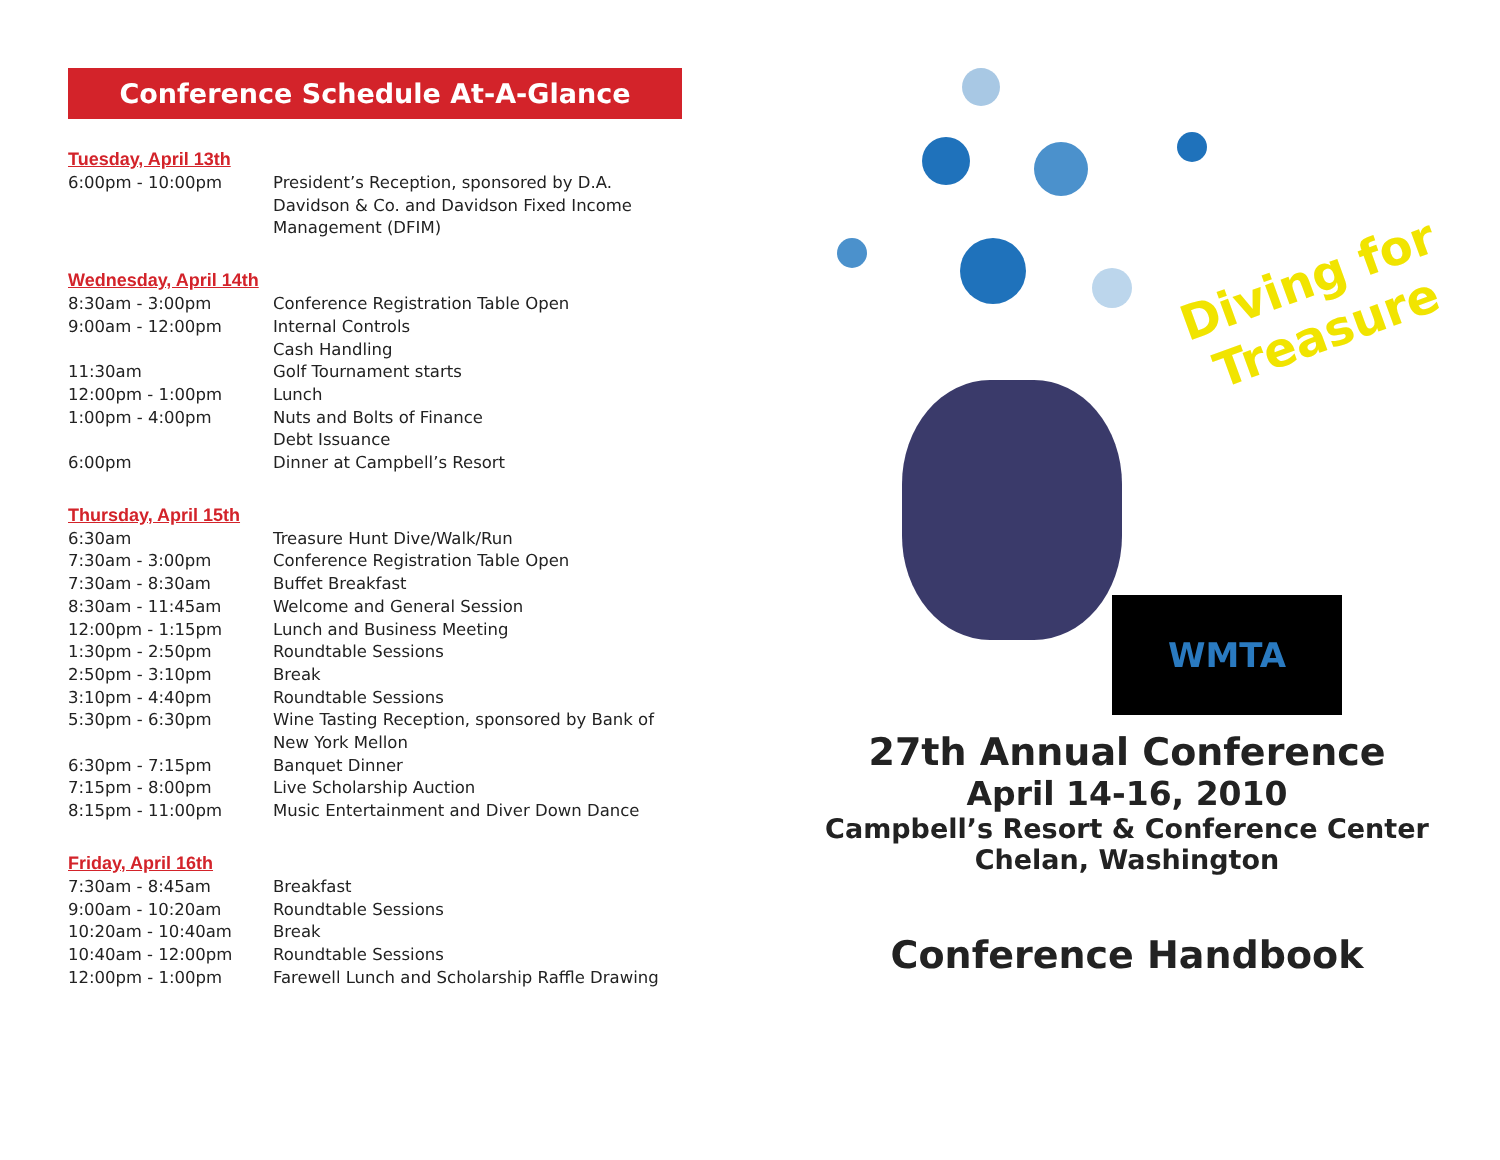Conference Schedule At-A-Glance
Tuesday, April 13th
| 6:00pm - 10:00pm | President’s Reception, sponsored by D.A. Davidson & Co. and Davidson Fixed Income Management (DFIM) |
Wednesday, April 14th
| 8:30am - 3:00pm | Conference Registration Table Open |
| 9:00am - 12:00pm | Internal Controls Cash Handling |
| 11:30am | Golf Tournament starts |
| 12:00pm - 1:00pm | Lunch |
| 1:00pm - 4:00pm | Nuts and Bolts of Finance Debt Issuance |
| 6:00pm | Dinner at Campbell’s Resort |
Thursday, April 15th
| 6:30am | Treasure Hunt Dive/Walk/Run |
| 7:30am - 3:00pm | Conference Registration Table Open |
| 7:30am - 8:30am | Buffet Breakfast |
| 8:30am - 11:45am | Welcome and General Session |
| 12:00pm - 1:15pm | Lunch and Business Meeting |
| 1:30pm - 2:50pm | Roundtable Sessions |
| 2:50pm - 3:10pm | Break |
| 3:10pm - 4:40pm | Roundtable Sessions |
| 5:30pm - 6:30pm | Wine Tasting Reception, sponsored by Bank of New York Mellon |
| 6:30pm - 7:15pm | Banquet Dinner |
| 7:15pm - 8:00pm | Live Scholarship Auction |
| 8:15pm - 11:00pm | Music Entertainment and Diver Down Dance |
Friday, April 16th
| 7:30am - 8:45am | Breakfast |
| 9:00am - 10:20am | Roundtable Sessions |
| 10:20am - 10:40am | Break |
| 10:40am - 12:00pm | Roundtable Sessions |
| 12:00pm - 1:00pm | Farewell Lunch and Scholarship Raffle Drawing |
Diving for Treasure
WMTA
27th Annual Conference
April 14-16, 2010
Campbell’s Resort & Conference Center
Chelan, Washington
Conference Handbook